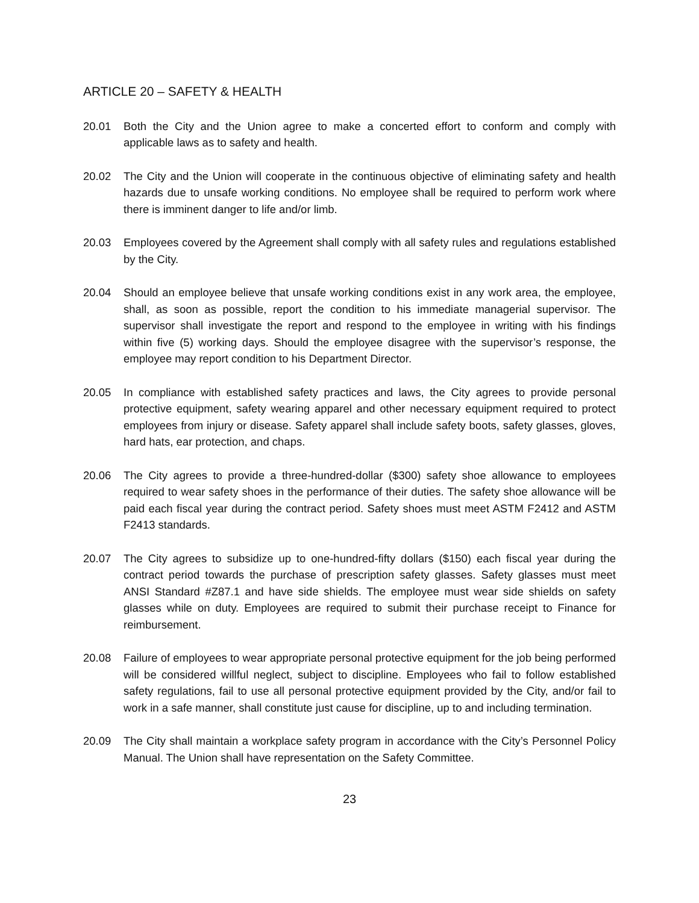ARTICLE 20 – SAFETY & HEALTH
20.01 Both the City and the Union agree to make a concerted effort to conform and comply with applicable laws as to safety and health.
20.02 The City and the Union will cooperate in the continuous objective of eliminating safety and health hazards due to unsafe working conditions. No employee shall be required to perform work where there is imminent danger to life and/or limb.
20.03 Employees covered by the Agreement shall comply with all safety rules and regulations established by the City.
20.04 Should an employee believe that unsafe working conditions exist in any work area, the employee, shall, as soon as possible, report the condition to his immediate managerial supervisor. The supervisor shall investigate the report and respond to the employee in writing with his findings within five (5) working days. Should the employee disagree with the supervisor’s response, the employee may report condition to his Department Director.
20.05 In compliance with established safety practices and laws, the City agrees to provide personal protective equipment, safety wearing apparel and other necessary equipment required to protect employees from injury or disease. Safety apparel shall include safety boots, safety glasses, gloves, hard hats, ear protection, and chaps.
20.06 The City agrees to provide a three-hundred-dollar ($300) safety shoe allowance to employees required to wear safety shoes in the performance of their duties. The safety shoe allowance will be paid each fiscal year during the contract period. Safety shoes must meet ASTM F2412 and ASTM F2413 standards.
20.07 The City agrees to subsidize up to one-hundred-fifty dollars ($150) each fiscal year during the contract period towards the purchase of prescription safety glasses. Safety glasses must meet ANSI Standard #Z87.1 and have side shields. The employee must wear side shields on safety glasses while on duty. Employees are required to submit their purchase receipt to Finance for reimbursement.
20.08 Failure of employees to wear appropriate personal protective equipment for the job being performed will be considered willful neglect, subject to discipline. Employees who fail to follow established safety regulations, fail to use all personal protective equipment provided by the City, and/or fail to work in a safe manner, shall constitute just cause for discipline, up to and including termination.
20.09 The City shall maintain a workplace safety program in accordance with the City’s Personnel Policy Manual. The Union shall have representation on the Safety Committee.
23